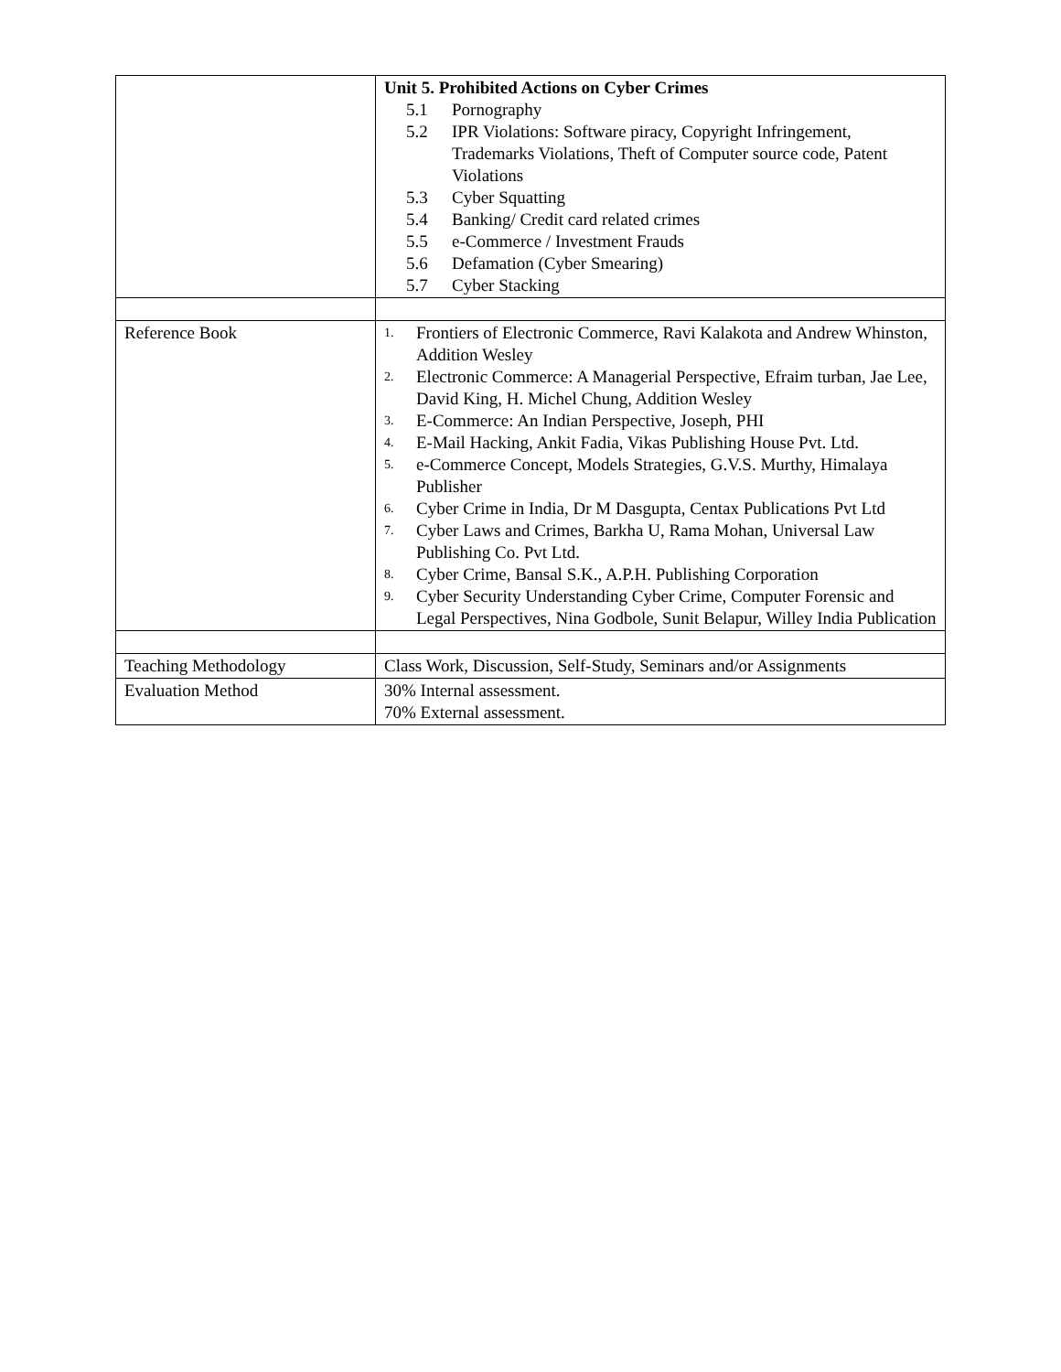| | Unit 5. Prohibited Actions on Cyber Crimes 5.1 Pornography 5.2 IPR Violations: Software piracy, Copyright Infringement, Trademarks Violations, Theft of Computer source code, Patent Violations 5.3 Cyber Squatting 5.4 Banking/ Credit card related crimes 5.5 e-Commerce / Investment Frauds 5.6 Defamation (Cyber Smearing) 5.7 Cyber Stacking |
| Reference Book | 1. Frontiers of Electronic Commerce, Ravi Kalakota and Andrew Whinston, Addition Wesley 2. Electronic Commerce: A Managerial Perspective, Efraim turban, Jae Lee, David King, H. Michel Chung, Addition Wesley 3. E-Commerce: An Indian Perspective, Joseph, PHI 4. E-Mail Hacking, Ankit Fadia, Vikas Publishing House Pvt. Ltd. 5. e-Commerce Concept, Models Strategies, G.V.S. Murthy, Himalaya Publisher 6. Cyber Crime in India, Dr M Dasgupta, Centax Publications Pvt Ltd 7. Cyber Laws and Crimes, Barkha U, Rama Mohan, Universal Law Publishing Co. Pvt Ltd. 8. Cyber Crime, Bansal S.K., A.P.H. Publishing Corporation 9. Cyber Security Understanding Cyber Crime, Computer Forensic and Legal Perspectives, Nina Godbole, Sunit Belapur, Willey India Publication |
| Teaching Methodology | Class Work, Discussion, Self-Study, Seminars and/or Assignments |
| Evaluation Method | 30% Internal assessment. 70% External assessment. |